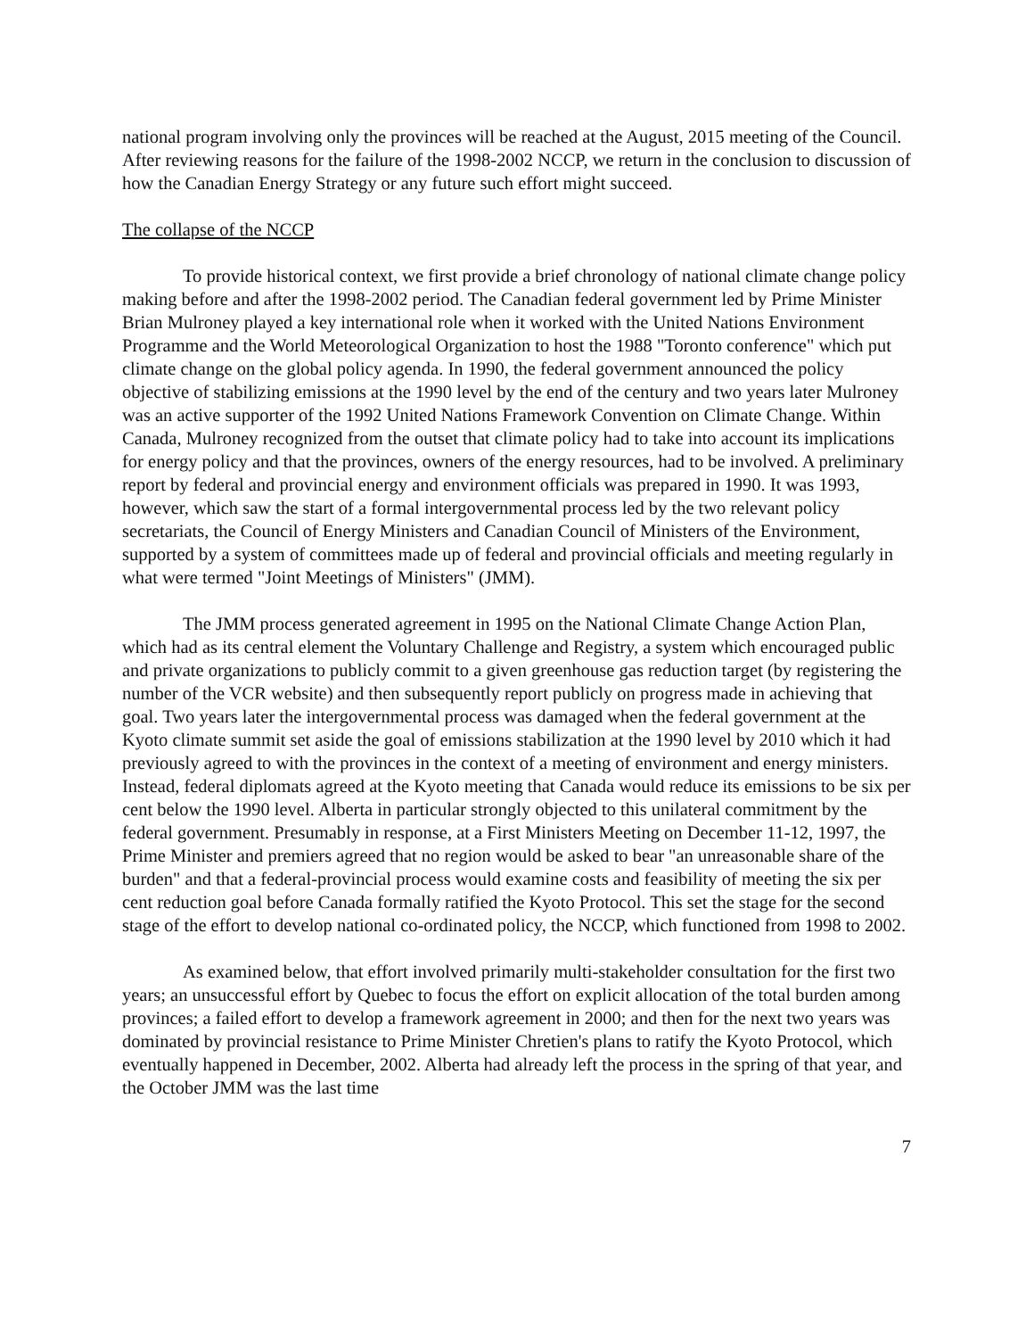national program involving only the provinces will be reached at the August, 2015 meeting of the Council. After reviewing reasons for the failure of the 1998-2002 NCCP, we return in the conclusion to discussion of how the Canadian Energy Strategy or any future such effort might succeed.
The collapse of the NCCP
To provide historical context, we first provide a brief chronology of national climate change policy making before and after the 1998-2002 period. The Canadian federal government led by Prime Minister Brian Mulroney played a key international role when it worked with the United Nations Environment Programme and the World Meteorological Organization to host the 1988 "Toronto conference" which put climate change on the global policy agenda. In 1990, the federal government announced the policy objective of stabilizing emissions at the 1990 level by the end of the century and two years later Mulroney was an active supporter of the 1992 United Nations Framework Convention on Climate Change. Within Canada, Mulroney recognized from the outset that climate policy had to take into account its implications for energy policy and that the provinces, owners of the energy resources, had to be involved. A preliminary report by federal and provincial energy and environment officials was prepared in 1990. It was 1993, however, which saw the start of a formal intergovernmental process led by the two relevant policy secretariats, the Council of Energy Ministers and Canadian Council of Ministers of the Environment, supported by a system of committees made up of federal and provincial officials and meeting regularly in what were termed "Joint Meetings of Ministers" (JMM).
The JMM process generated agreement in 1995 on the National Climate Change Action Plan, which had as its central element the Voluntary Challenge and Registry, a system which encouraged public and private organizations to publicly commit to a given greenhouse gas reduction target (by registering the number of the VCR website) and then subsequently report publicly on progress made in achieving that goal. Two years later the intergovernmental process was damaged when the federal government at the Kyoto climate summit set aside the goal of emissions stabilization at the 1990 level by 2010 which it had previously agreed to with the provinces in the context of a meeting of environment and energy ministers. Instead, federal diplomats agreed at the Kyoto meeting that Canada would reduce its emissions to be six per cent below the 1990 level. Alberta in particular strongly objected to this unilateral commitment by the federal government. Presumably in response, at a First Ministers Meeting on December 11-12, 1997, the Prime Minister and premiers agreed that no region would be asked to bear "an unreasonable share of the burden" and that a federal-provincial process would examine costs and feasibility of meeting the six per cent reduction goal before Canada formally ratified the Kyoto Protocol. This set the stage for the second stage of the effort to develop national co-ordinated policy, the NCCP, which functioned from 1998 to 2002.
As examined below, that effort involved primarily multi-stakeholder consultation for the first two years; an unsuccessful effort by Quebec to focus the effort on explicit allocation of the total burden among provinces; a failed effort to develop a framework agreement in 2000; and then for the next two years was dominated by provincial resistance to Prime Minister Chretien's plans to ratify the Kyoto Protocol, which eventually happened in December, 2002. Alberta had already left the process in the spring of that year, and the October JMM was the last time
7